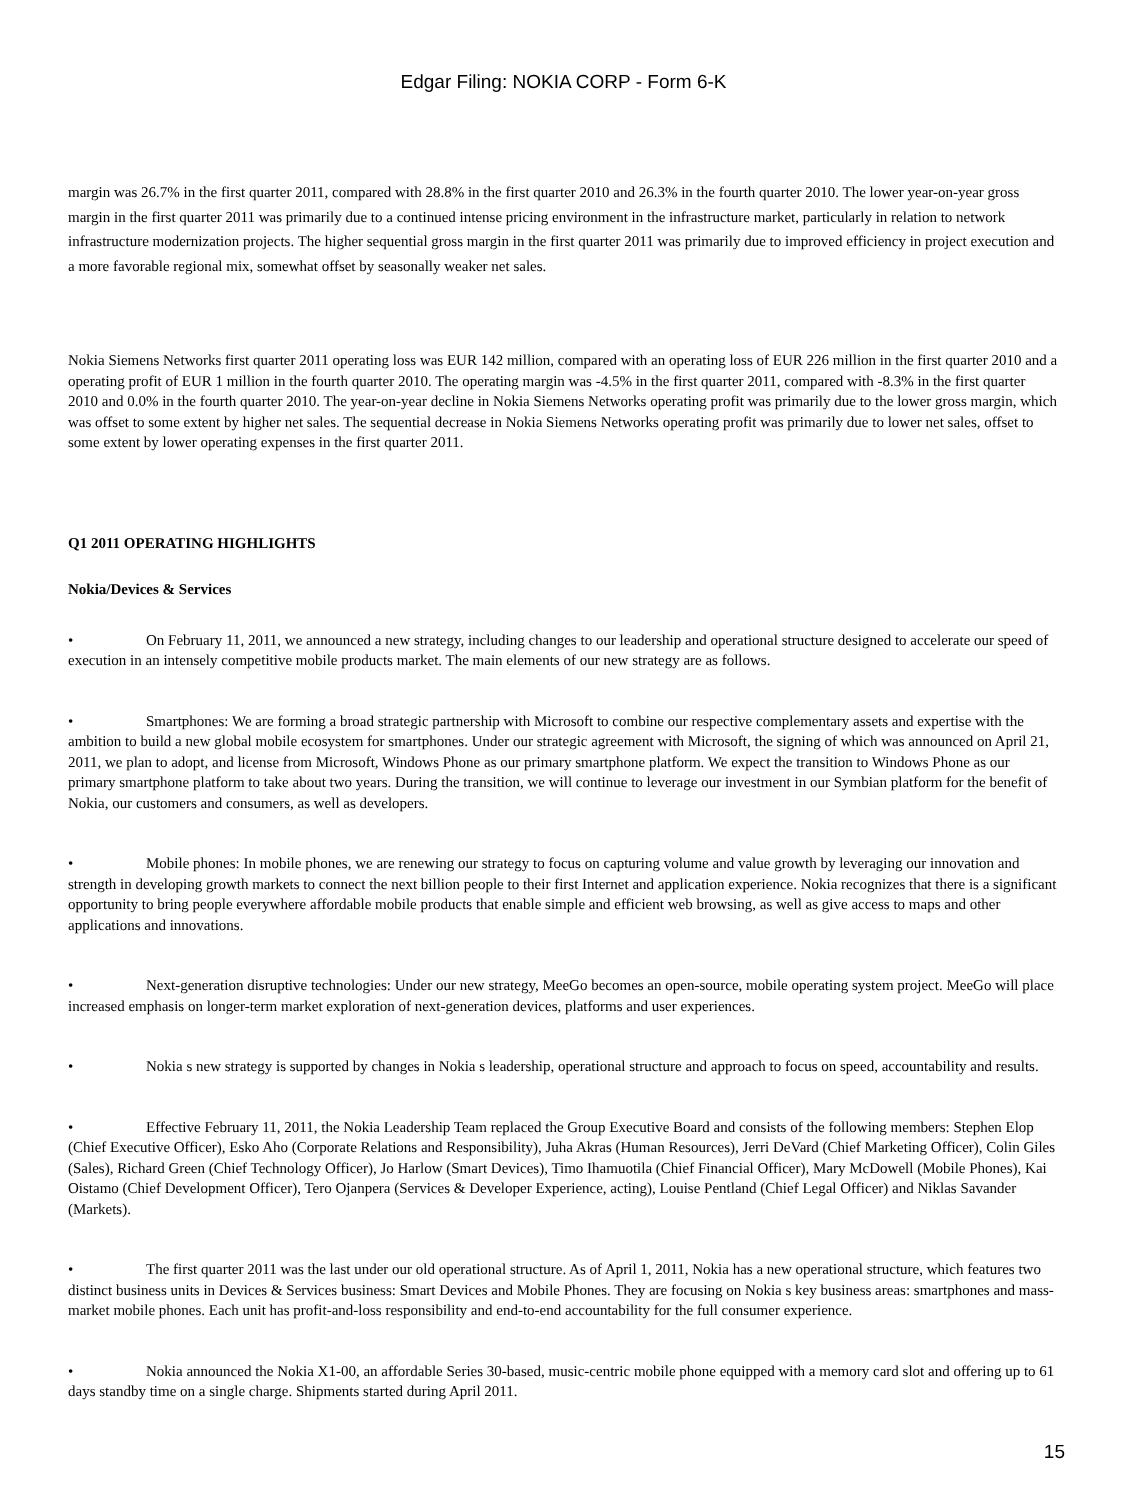Edgar Filing: NOKIA CORP - Form 6-K
margin was 26.7% in the first quarter 2011, compared with 28.8% in the first quarter 2010 and 26.3% in the fourth quarter 2010. The lower year-on-year gross margin in the first quarter 2011 was primarily due to a continued intense pricing environment in the infrastructure market, particularly in relation to network infrastructure modernization projects. The higher sequential gross margin in the first quarter 2011 was primarily due to improved efficiency in project execution and a more favorable regional mix, somewhat offset by seasonally weaker net sales.
Nokia Siemens Networks first quarter 2011 operating loss was EUR 142 million, compared with an operating loss of EUR 226 million in the first quarter 2010 and a operating profit of EUR 1 million in the fourth quarter 2010. The operating margin was -4.5% in the first quarter 2011, compared with -8.3% in the first quarter 2010 and 0.0% in the fourth quarter 2010. The year-on-year decline in Nokia Siemens Networks operating profit was primarily due to the lower gross margin, which was offset to some extent by higher net sales. The sequential decrease in Nokia Siemens Networks operating profit was primarily due to lower net sales, offset to some extent by lower operating expenses in the first quarter 2011.
Q1 2011 OPERATING HIGHLIGHTS
Nokia/Devices & Services
• On February 11, 2011, we announced a new strategy, including changes to our leadership and operational structure designed to accelerate our speed of execution in an intensely competitive mobile products market. The main elements of our new strategy are as follows.
• Smartphones: We are forming a broad strategic partnership with Microsoft to combine our respective complementary assets and expertise with the ambition to build a new global mobile ecosystem for smartphones. Under our strategic agreement with Microsoft, the signing of which was announced on April 21, 2011, we plan to adopt, and license from Microsoft, Windows Phone as our primary smartphone platform. We expect the transition to Windows Phone as our primary smartphone platform to take about two years. During the transition, we will continue to leverage our investment in our Symbian platform for the benefit of Nokia, our customers and consumers, as well as developers.
• Mobile phones: In mobile phones, we are renewing our strategy to focus on capturing volume and value growth by leveraging our innovation and strength in developing growth markets to connect the next billion people to their first Internet and application experience. Nokia recognizes that there is a significant opportunity to bring people everywhere affordable mobile products that enable simple and efficient web browsing, as well as give access to maps and other applications and innovations.
• Next-generation disruptive technologies: Under our new strategy, MeeGo becomes an open-source, mobile operating system project. MeeGo will place increased emphasis on longer-term market exploration of next-generation devices, platforms and user experiences.
• Nokia s new strategy is supported by changes in Nokia s leadership, operational structure and approach to focus on speed, accountability and results.
• Effective February 11, 2011, the Nokia Leadership Team replaced the Group Executive Board and consists of the following members: Stephen Elop (Chief Executive Officer), Esko Aho (Corporate Relations and Responsibility), Juha Akras (Human Resources), Jerri DeVard (Chief Marketing Officer), Colin Giles (Sales), Richard Green (Chief Technology Officer), Jo Harlow (Smart Devices), Timo Ihamuotila (Chief Financial Officer), Mary McDowell (Mobile Phones), Kai Oistamo (Chief Development Officer), Tero Ojanpera (Services & Developer Experience, acting), Louise Pentland (Chief Legal Officer) and Niklas Savander (Markets).
• The first quarter 2011 was the last under our old operational structure. As of April 1, 2011, Nokia has a new operational structure, which features two distinct business units in Devices & Services business: Smart Devices and Mobile Phones. They are focusing on Nokia s key business areas: smartphones and mass-market mobile phones. Each unit has profit-and-loss responsibility and end-to-end accountability for the full consumer experience.
• Nokia announced the Nokia X1-00, an affordable Series 30-based, music-centric mobile phone equipped with a memory card slot and offering up to 61 days standby time on a single charge. Shipments started during April 2011.
15